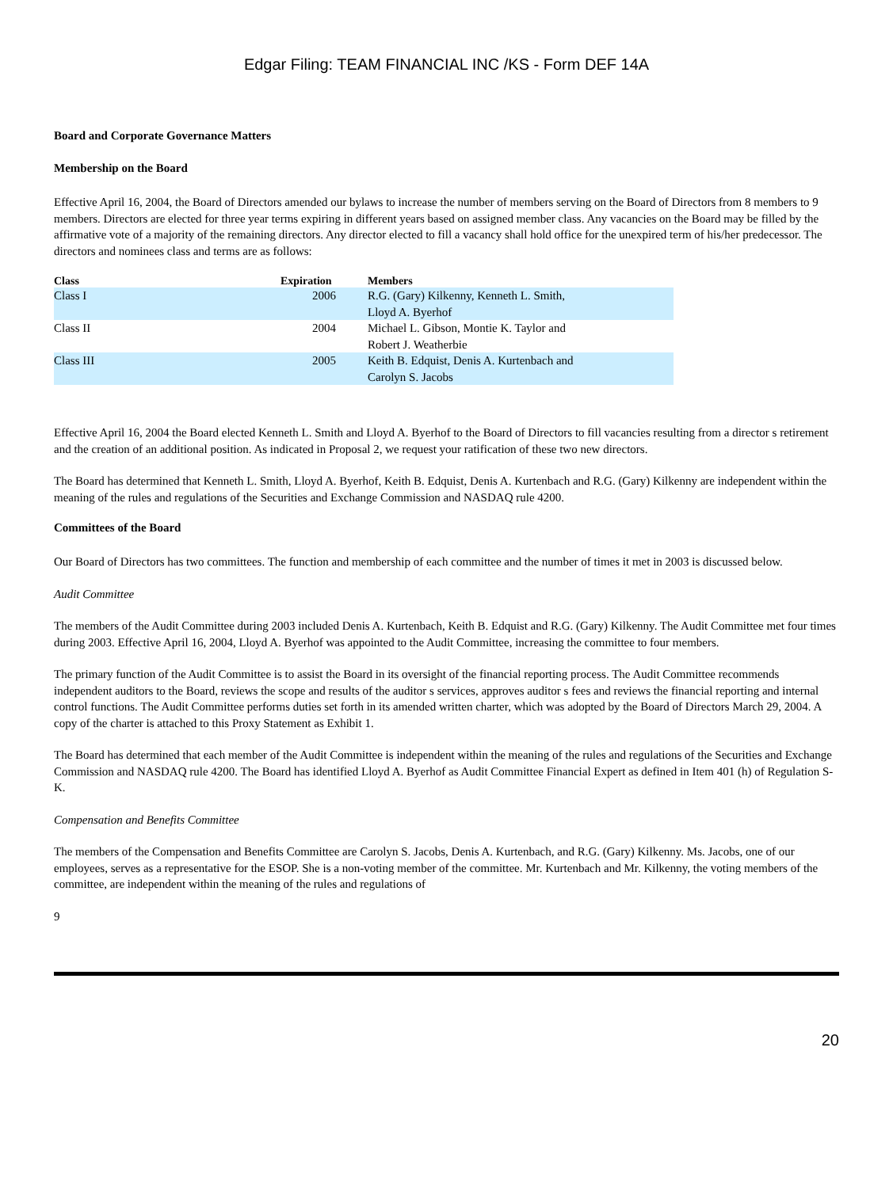Edgar Filing: TEAM FINANCIAL INC /KS - Form DEF 14A
Board and Corporate Governance Matters
Membership on the Board
Effective April 16, 2004, the Board of Directors amended our bylaws to increase the number of members serving on the Board of Directors from 8 members to 9 members. Directors are elected for three year terms expiring in different years based on assigned member class. Any vacancies on the Board may be filled by the affirmative vote of a majority of the remaining directors. Any director elected to fill a vacancy shall hold office for the unexpired term of his/her predecessor. The directors and nominees class and terms are as follows:
| Class | Expiration | Members |
| --- | --- | --- |
| Class I | 2006 | R.G. (Gary) Kilkenny, Kenneth L. Smith, Lloyd A. Byerhof |
| Class II | 2004 | Michael L. Gibson, Montie K. Taylor and Robert J. Weatherbie |
| Class III | 2005 | Keith B. Edquist, Denis A. Kurtenbach and Carolyn S. Jacobs |
Effective April 16, 2004 the Board elected Kenneth L. Smith and Lloyd A. Byerhof to the Board of Directors to fill vacancies resulting from a director s retirement and the creation of an additional position. As indicated in Proposal 2, we request your ratification of these two new directors.
The Board has determined that Kenneth L. Smith, Lloyd A. Byerhof, Keith B. Edquist, Denis A. Kurtenbach and R.G. (Gary) Kilkenny are independent within the meaning of the rules and regulations of the Securities and Exchange Commission and NASDAQ rule 4200.
Committees of the Board
Our Board of Directors has two committees. The function and membership of each committee and the number of times it met in 2003 is discussed below.
Audit Committee
The members of the Audit Committee during 2003 included Denis A. Kurtenbach, Keith B. Edquist and R.G. (Gary) Kilkenny. The Audit Committee met four times during 2003. Effective April 16, 2004, Lloyd A. Byerhof was appointed to the Audit Committee, increasing the committee to four members.
The primary function of the Audit Committee is to assist the Board in its oversight of the financial reporting process. The Audit Committee recommends independent auditors to the Board, reviews the scope and results of the auditor s services, approves auditor s fees and reviews the financial reporting and internal control functions. The Audit Committee performs duties set forth in its amended written charter, which was adopted by the Board of Directors March 29, 2004. A copy of the charter is attached to this Proxy Statement as Exhibit 1.
The Board has determined that each member of the Audit Committee is independent within the meaning of the rules and regulations of the Securities and Exchange Commission and NASDAQ rule 4200. The Board has identified Lloyd A. Byerhof as Audit Committee Financial Expert as defined in Item 401 (h) of Regulation S-K.
Compensation and Benefits Committee
The members of the Compensation and Benefits Committee are Carolyn S. Jacobs, Denis A. Kurtenbach, and R.G. (Gary) Kilkenny. Ms. Jacobs, one of our employees, serves as a representative for the ESOP. She is a non-voting member of the committee. Mr. Kurtenbach and Mr. Kilkenny, the voting members of the committee, are independent within the meaning of the rules and regulations of
9
20